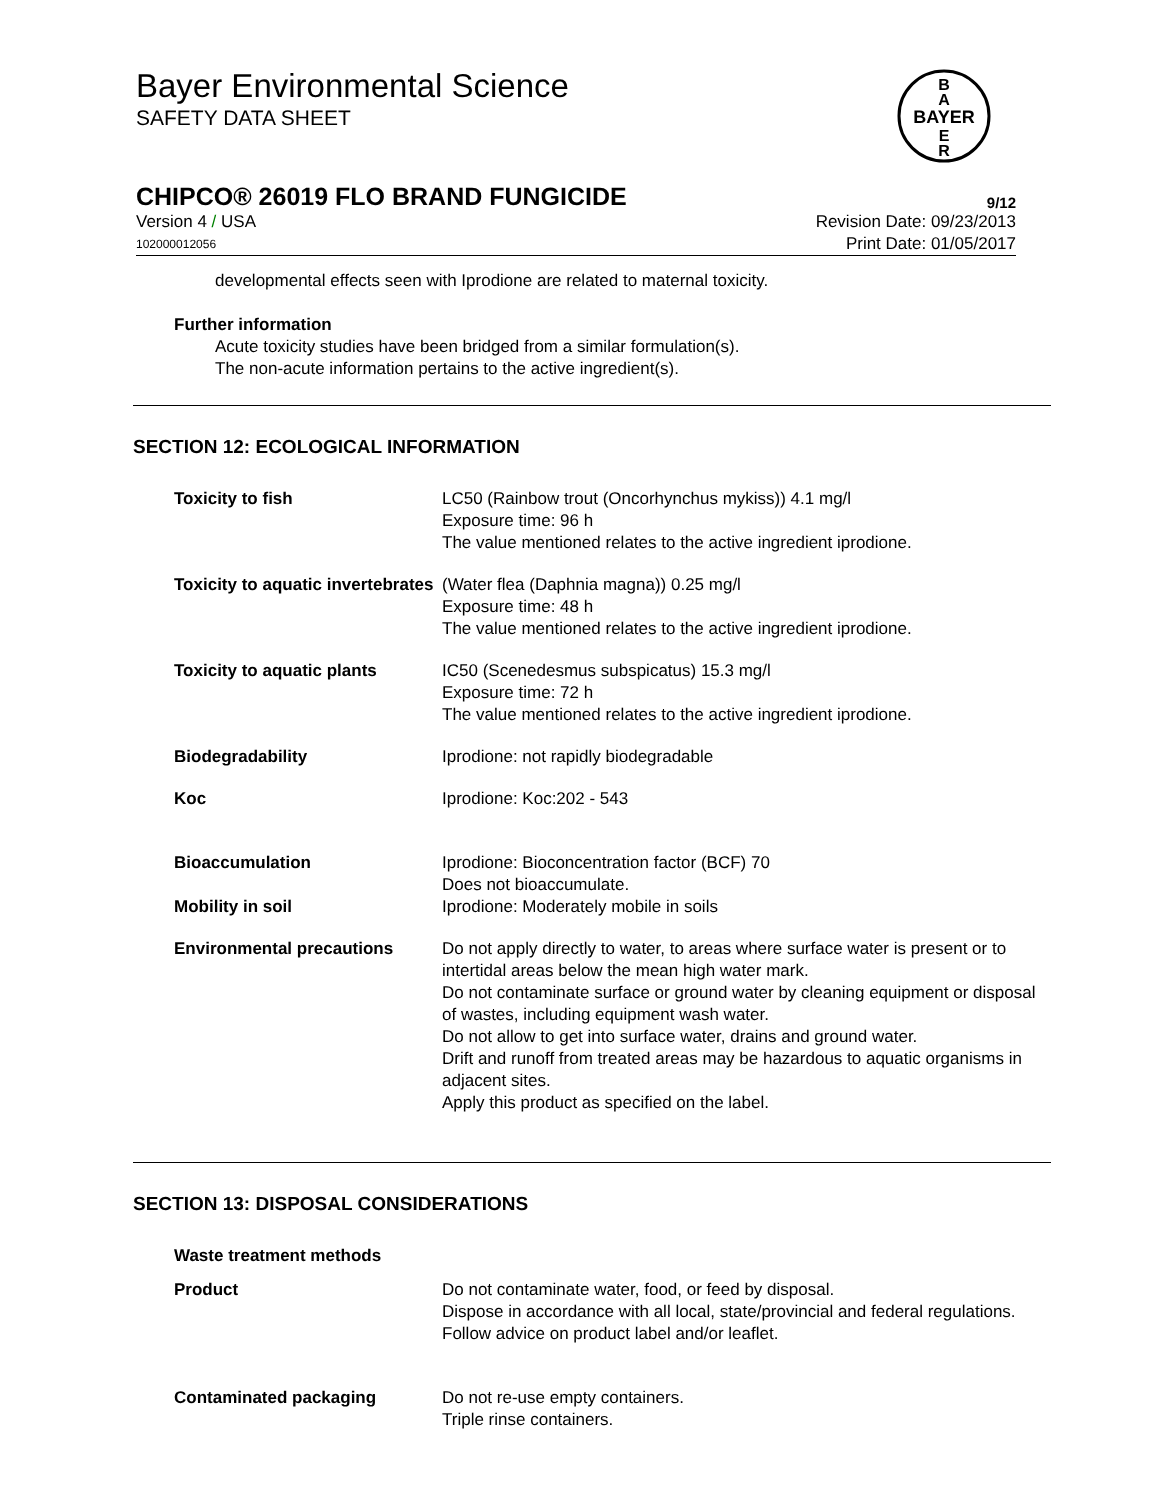Bayer Environmental Science
SAFETY DATA SHEET
BAYER
B
A
E
R
CHIPCO® 26019 FLO BRAND FUNGICIDE 9/12
Version 4 / USA Revision Date: 09/23/2013
102000012056 Print Date: 01/05/2017
developmental effects seen with Iprodione are related to maternal toxicity.
Further information
Acute toxicity studies have been bridged from a similar formulation(s).
The non-acute information pertains to the active ingredient(s).
SECTION 12: ECOLOGICAL INFORMATION
| Toxicity to fish | LC50 (Rainbow trout (Oncorhynchus mykiss)) 4.1 mg/l Exposure time: 96 h The value mentioned relates to the active ingredient iprodione. |
| Toxicity to aquatic invertebrates | (Water flea (Daphnia magna)) 0.25 mg/l Exposure time: 48 h The value mentioned relates to the active ingredient iprodione. |
| Toxicity to aquatic plants | IC50 (Scenedesmus subspicatus) 15.3 mg/l Exposure time: 72 h The value mentioned relates to the active ingredient iprodione. |
| Biodegradability | Iprodione: not rapidly biodegradable |
| Koc | Iprodione: Koc:202 - 543 |
| Bioaccumulation | Iprodione: Bioconcentration factor (BCF) 70 Does not bioaccumulate. |
| Mobility in soil | Iprodione: Moderately mobile in soils |
| Environmental precautions | Do not apply directly to water, to areas where surface water is present or to intertidal areas below the mean high water mark. Do not contaminate surface or ground water by cleaning equipment or disposal of wastes, including equipment wash water. Do not allow to get into surface water, drains and ground water. Drift and runoff from treated areas may be hazardous to aquatic organisms in adjacent sites. Apply this product as specified on the label. |
SECTION 13: DISPOSAL CONSIDERATIONS
Waste treatment methods
| Product | Do not contaminate water, food, or feed by disposal. Dispose in accordance with all local, state/provincial and federal regulations. Follow advice on product label and/or leaflet. |
| Contaminated packaging | Do not re-use empty containers. Triple rinse containers. |